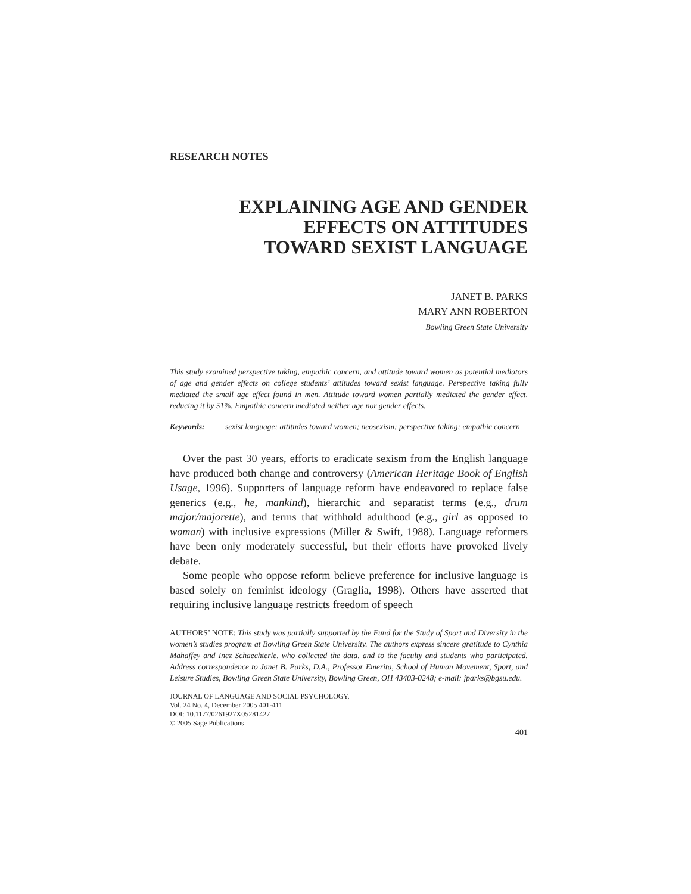RESEARCH NOTES
EXPLAINING AGE AND GENDER
EFFECTS ON ATTITUDES
TOWARD SEXIST LANGUAGE
JANET B. PARKS
MARY ANN ROBERTON
Bowling Green State University
This study examined perspective taking, empathic concern, and attitude toward women as potential mediators of age and gender effects on college students’ attitudes toward sexist language. Perspective taking fully mediated the small age effect found in men. Attitude toward women partially mediated the gender effect, reducing it by 51%. Empathic concern mediated neither age nor gender effects.
Keywords: sexist language; attitudes toward women; neosexism; perspective taking; empathic concern
Over the past 30 years, efforts to eradicate sexism from the English language have produced both change and controversy (American Heritage Book of English Usage, 1996). Supporters of language reform have endeavored to replace false generics (e.g., he, mankind), hierarchic and separatist terms (e.g., drum major/majorette), and terms that withhold adulthood (e.g., girl as opposed to woman) with inclusive expressions (Miller & Swift, 1988). Language reformers have been only moderately successful, but their efforts have provoked lively debate.
Some people who oppose reform believe preference for inclusive language is based solely on feminist ideology (Graglia, 1998). Others have asserted that requiring inclusive language restricts freedom of speech
AUTHORS’ NOTE: This study was partially supported by the Fund for the Study of Sport and Diversity in the women’s studies program at Bowling Green State University. The authors express sincere gratitude to Cynthia Mahaffey and Inez Schaechterle, who collected the data, and to the faculty and students who participated. Address correspondence to Janet B. Parks, D.A., Professor Emerita, School of Human Movement, Sport, and Leisure Studies, Bowling Green State University, Bowling Green, OH 43403-0248; e-mail: jparks@bgsu.edu.
JOURNAL OF LANGUAGE AND SOCIAL PSYCHOLOGY,
Vol. 24 No. 4, December 2005 401-411
DOI: 10.1177/0261927X05281427
© 2005 Sage Publications
401